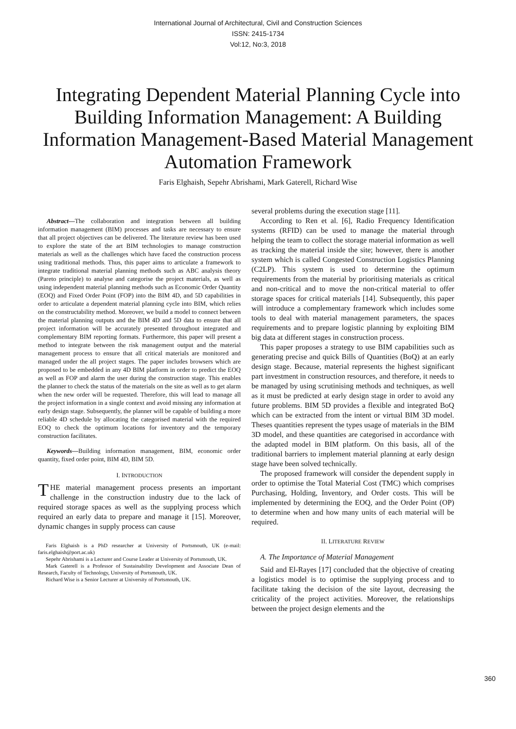International Journal of Architectural, Civil and Construction Sciences
ISSN: 2415-1734
Vol:12, No:3, 2018
Integrating Dependent Material Planning Cycle into Building Information Management: A Building Information Management-Based Material Management Automation Framework
Faris Elghaish, Sepehr Abrishami, Mark Gaterell, Richard Wise
Abstract—The collaboration and integration between all building information management (BIM) processes and tasks are necessary to ensure that all project objectives can be delivered. The literature review has been used to explore the state of the art BIM technologies to manage construction materials as well as the challenges which have faced the construction process using traditional methods. Thus, this paper aims to articulate a framework to integrate traditional material planning methods such as ABC analysis theory (Pareto principle) to analyse and categorise the project materials, as well as using independent material planning methods such as Economic Order Quantity (EOQ) and Fixed Order Point (FOP) into the BIM 4D, and 5D capabilities in order to articulate a dependent material planning cycle into BIM, which relies on the constructability method. Moreover, we build a model to connect between the material planning outputs and the BIM 4D and 5D data to ensure that all project information will be accurately presented throughout integrated and complementary BIM reporting formats. Furthermore, this paper will present a method to integrate between the risk management output and the material management process to ensure that all critical materials are monitored and managed under the all project stages. The paper includes browsers which are proposed to be embedded in any 4D BIM platform in order to predict the EOQ as well as FOP and alarm the user during the construction stage. This enables the planner to check the status of the materials on the site as well as to get alarm when the new order will be requested. Therefore, this will lead to manage all the project information in a single context and avoid missing any information at early design stage. Subsequently, the planner will be capable of building a more reliable 4D schedule by allocating the categorised material with the required EOQ to check the optimum locations for inventory and the temporary construction facilitates.
Keywords—Building information management, BIM, economic order quantity, fixed order point, BIM 4D, BIM 5D.
I. INTRODUCTION
THE material management process presents an important challenge in the construction industry due to the lack of required storage spaces as well as the supplying process which required an early data to prepare and manage it [15]. Moreover, dynamic changes in supply process can cause
Faris Elghaish is a PhD researcher at University of Portsmouth, UK (e-mail: faris.elghaish@port.ac.uk)
Sepehr Abrishami is a Lecturer and Course Leader at University of Portsmouth, UK.
Mark Gaterell is a Professor of Sustainability Development and Associate Dean of Research, Faculty of Technology, University of Portsmouth, UK.
Richard Wise is a Senior Lecturer at University of Portsmouth, UK.
several problems during the execution stage [11].
According to Ren et al. [6], Radio Frequency Identification systems (RFID) can be used to manage the material through helping the team to collect the storage material information as well as tracking the material inside the site; however, there is another system which is called Congested Construction Logistics Planning (C2LP). This system is used to determine the optimum requirements from the material by prioritising materials as critical and non-critical and to move the non-critical material to offer storage spaces for critical materials [14]. Subsequently, this paper will introduce a complementary framework which includes some tools to deal with material management parameters, the spaces requirements and to prepare logistic planning by exploiting BIM big data at different stages in construction process.
This paper proposes a strategy to use BIM capabilities such as generating precise and quick Bills of Quantities (BoQ) at an early design stage. Because, material represents the highest significant part investment in construction resources, and therefore, it needs to be managed by using scrutinising methods and techniques, as well as it must be predicted at early design stage in order to avoid any future problems. BIM 5D provides a flexible and integrated BoQ which can be extracted from the intent or virtual BIM 3D model. Theses quantities represent the types usage of materials in the BIM 3D model, and these quantities are categorised in accordance with the adapted model in BIM platform. On this basis, all of the traditional barriers to implement material planning at early design stage have been solved technically.
The proposed framework will consider the dependent supply in order to optimise the Total Material Cost (TMC) which comprises Purchasing, Holding, Inventory, and Order costs. This will be implemented by determining the EOQ, and the Order Point (OP) to determine when and how many units of each material will be required.
II. LITERATURE REVIEW
A. The Importance of Material Management
Said and El-Rayes [17] concluded that the objective of creating a logistics model is to optimise the supplying process and to facilitate taking the decision of the site layout, decreasing the criticality of the project activities. Moreover, the relationships between the project design elements and the
360